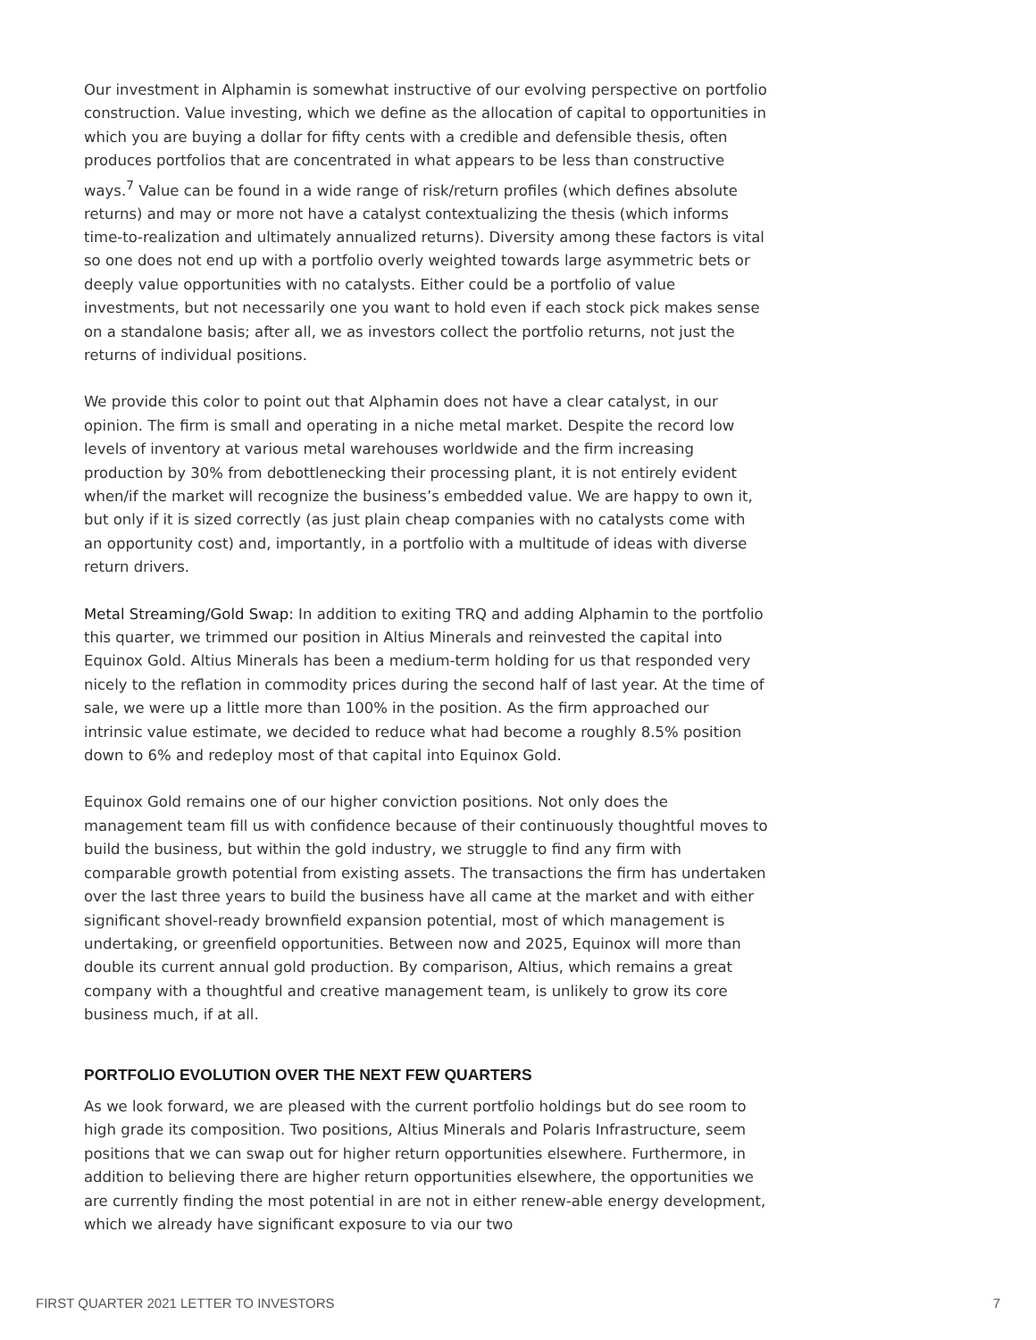Our investment in Alphamin is somewhat instructive of our evolving perspective on portfolio construction. Value investing, which we define as the allocation of capital to opportunities in which you are buying a dollar for fifty cents with a credible and defensible thesis, often produces portfolios that are concentrated in what appears to be less than constructive ways.<sup>7</sup> Value can be found in a wide range of risk/return profiles (which defines absolute returns) and may or more not have a catalyst contextualizing the thesis (which informs time-to-realization and ultimately annualized returns). Diversity among these factors is vital so one does not end up with a portfolio overly weighted towards large asymmetric bets or deeply value opportunities with no catalysts. Either could be a portfolio of value investments, but not necessarily one you want to hold even if each stock pick makes sense on a standalone basis; after all, we as investors collect the portfolio returns, not just the returns of individual positions.
We provide this color to point out that Alphamin does not have a clear catalyst, in our opinion. The firm is small and operating in a niche metal market. Despite the record low levels of inventory at various metal warehouses worldwide and the firm increasing production by 30% from debottlenecking their processing plant, it is not entirely evident when/if the market will recognize the business’s embedded value. We are happy to own it, but only if it is sized correctly (as just plain cheap companies with no catalysts come with an opportunity cost) and, importantly, in a portfolio with a multitude of ideas with diverse return drivers.
Metal Streaming/Gold Swap: In addition to exiting TRQ and adding Alphamin to the portfolio this quarter, we trimmed our position in Altius Minerals and reinvested the capital into Equinox Gold. Altius Minerals has been a medium-term holding for us that responded very nicely to the reflation in commodity prices during the second half of last year. At the time of sale, we were up a little more than 100% in the position. As the firm approached our intrinsic value estimate, we decided to reduce what had become a roughly 8.5% position down to 6% and redeploy most of that capital into Equinox Gold.
Equinox Gold remains one of our higher conviction positions. Not only does the management team fill us with confidence because of their continuously thoughtful moves to build the business, but within the gold industry, we struggle to find any firm with comparable growth potential from existing assets. The transactions the firm has undertaken over the last three years to build the business have all came at the market and with either significant shovel-ready brownfield expansion potential, most of which management is undertaking, or greenfield opportunities. Between now and 2025, Equinox will more than double its current annual gold production. By comparison, Altius, which remains a great company with a thoughtful and creative management team, is unlikely to grow its core business much, if at all.
PORTFOLIO EVOLUTION OVER THE NEXT FEW QUARTERS
As we look forward, we are pleased with the current portfolio holdings but do see room to high grade its composition. Two positions, Altius Minerals and Polaris Infrastructure, seem positions that we can swap out for higher return opportunities elsewhere. Furthermore, in addition to believing there are higher return opportunities elsewhere, the opportunities we are currently finding the most potential in are not in either renew-able energy development, which we already have significant exposure to via our two
FIRST QUARTER 2021 LETTER TO INVESTORS 7